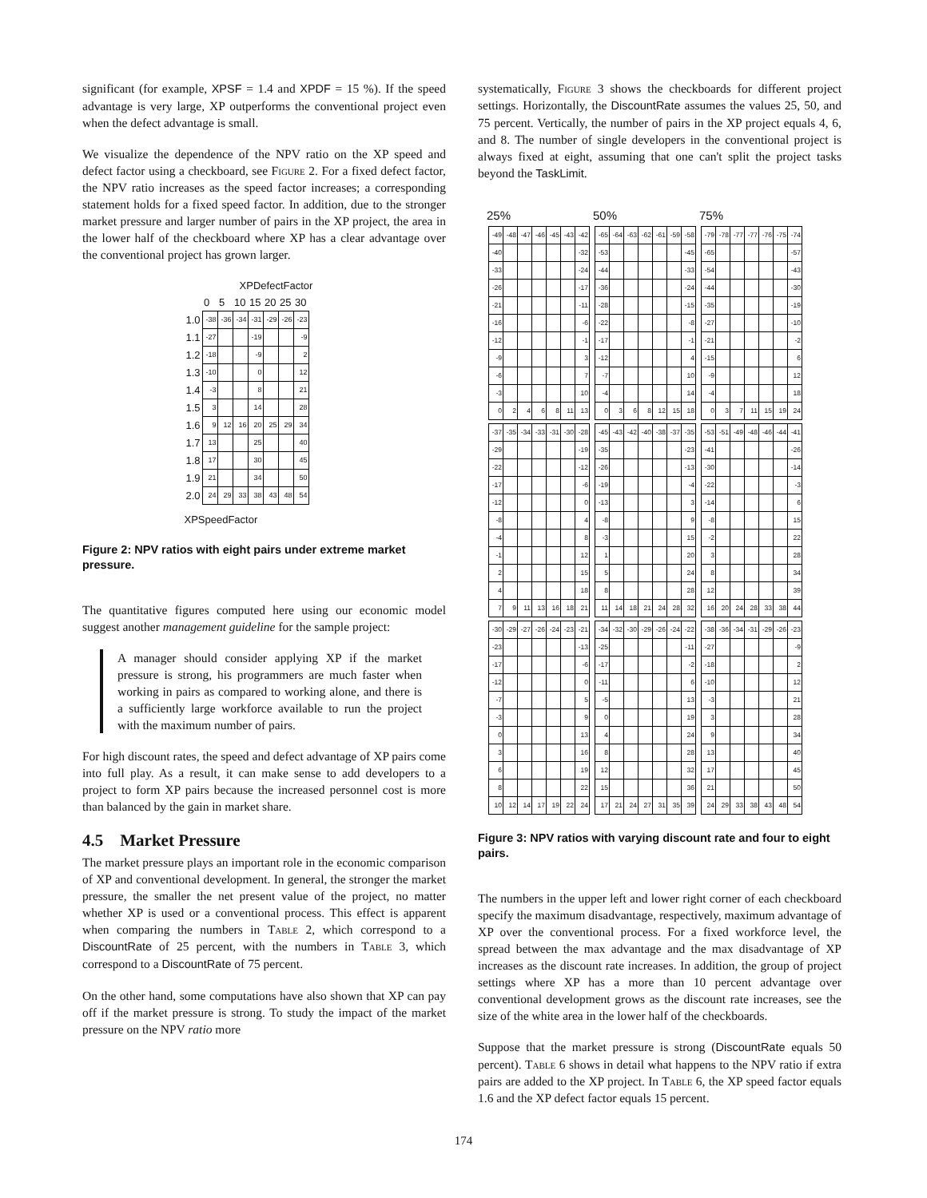significant (for example, XPSF = 1.4 and XPDF = 15 %). If the speed advantage is very large, XP outperforms the conventional project even when the defect advantage is small.
We visualize the dependence of the NPV ratio on the XP speed and defect factor using a checkboard, see Figure 2. For a fixed defect factor, the NPV ratio increases as the speed factor increases; a corresponding statement holds for a fixed speed factor. In addition, due to the stronger market pressure and larger number of pairs in the XP project, the area in the lower half of the checkboard where XP has a clear advantage over the conventional project has grown larger.
XPDefectFactor
| | 0 | 5 | 10 | 15 | 20 | 25 | 30 |
| --- | --- | --- | --- | --- | --- | --- | --- |
| 1.0 | -38 | -36 | -34 | -31 | -29 | -26 | -23 |
| 1.1 | -27 | | | -19 | | | -9 |
| 1.2 | -18 | | | -9 | | | 2 |
| 1.3 | -10 | | | 0 | | | 12 |
| 1.4 | -3 | | | 8 | | | 21 |
| 1.5 | 3 | | | 14 | | | 28 |
| 1.6 | 9 | 12 | 16 | 20 | 25 | 29 | 34 |
| 1.7 | 13 | | | 25 | | | 40 |
| 1.8 | 17 | | | 30 | | | 45 |
| 1.9 | 21 | | | 34 | | | 50 |
| 2.0 | 24 | 29 | 33 | 38 | 43 | 48 | 54 |
XPSpeedFactor
Figure 2: NPV ratios with eight pairs under extreme market pressure.
The quantitative figures computed here using our economic model suggest another management guideline for the sample project:
A manager should consider applying XP if the market pressure is strong, his programmers are much faster when working in pairs as compared to working alone, and there is a sufficiently large workforce available to run the project with the maximum number of pairs.
For high discount rates, the speed and defect advantage of XP pairs come into full play. As a result, it can make sense to add developers to a project to form XP pairs because the increased personnel cost is more than balanced by the gain in market share.
4.5 Market Pressure
The market pressure plays an important role in the economic comparison of XP and conventional development. In general, the stronger the market pressure, the smaller the net present value of the project, no matter whether XP is used or a conventional process. This effect is apparent when comparing the numbers in Table 2, which correspond to a DiscountRate of 25 percent, with the numbers in Table 3, which correspond to a DiscountRate of 75 percent.
On the other hand, some computations have also shown that XP can pay off if the market pressure is strong. To study the impact of the market pressure on the NPV ratio more
systematically, Figure 3 shows the checkboards for different project settings. Horizontally, the DiscountRate assumes the values 25, 50, and 75 percent. Vertically, the number of pairs in the XP project equals 4, 6, and 8. The number of single developers in the conventional project is always fixed at eight, assuming that one can't split the project tasks beyond the TaskLimit.
| 25% | 50% | 75% |
| --- | --- | --- |
| / -49 / -48 / -47 / -46 / -45 / -43 / -42 / / -40 / / / / / / -32 / / -33 / / / / / / -24 / / -26 / / / / / / -17 / / -21 / / / / / / -11 / / -16 / / / / / / -6 / / -12 / / / / / / -1 / / -9 / / / / / / 3 / / -6 / / / / / / 7 / / -3 / / / / / / 10 / / 0 / 2 / 4 / 6 / 8 / 11 / 13 / | / -65 / -64 / -63 / -62 / -61 / -59 / -58 / / -53 / / / / / / -45 / / -44 / / / / / / -33 / / -36 / / / / / / -24 / / -28 / / / / / / -15 / / -22 / / / / / / -8 / / -17 / / / / / / -1 / / -12 / / / / / / 4 / / -7 / / / / / / 10 / / -4 / / / / / / 14 / / 0 / 3 / 6 / 8 / 12 / 15 / 18 / | / -79 / -78 / -77 / -77 / -76 / -75 / -74 / / -65 / / / / / / -57 / / -54 / / / / / / -43 / / -44 / / / / / / -30 / / -35 / / / / / / -19 / / -27 / / / / / / -10 / / -21 / / / / / / -2 / / -15 / / / / / / 6 / / -9 / / / / / / 12 / / -4 / / / / / / 18 / / 0 / 3 / 7 / 11 / 15 / 19 / 24 / |
| / -37 / -35 / -34 / -33 / -31 / -30 / -28 / / -29 / / / / / / -19 / / -22 / / / / / / -12 / / -17 / / / / / / -6 / / -12 / / / / / / 0 / / -8 / / / / / / 4 / / -4 / / / / / / 8 / / -1 / / / / / / 12 / / 2 / / / / / / 15 / / 4 / / / / / / 18 / / 7 / 9 / 11 / 13 / 16 / 18 / 21 / | / -45 / -43 / -42 / -40 / -38 / -37 / -35 / / -35 / / / / / / -23 / / -26 / / / / / / -13 / / -19 / / / / / / -4 / / -13 / / / / / / 3 / / -8 / / / / / / 9 / / -3 / / / / / / 15 / / 1 / / / / / / 20 / / 5 / / / / / / 24 / / 8 / / / / / / 28 / / 11 / 14 / 18 / 21 / 24 / 28 / 32 / | / -53 / -51 / -49 / -48 / -46 / -44 / -41 / / -41 / / / / / / -26 / / -30 / / / / / / -14 / / -22 / / / / / / -3 / / -14 / / / / / / 6 / / -8 / / / / / / 15 / / -2 / / / / / / 22 / / 3 / / / / / / 28 / / 8 / / / / / / 34 / / 12 / / / / / / 39 / / 16 / 20 / 24 / 28 / 33 / 38 / 44 / |
| / -30 / -29 / -27 / -26 / -24 / -23 / -21 / / -23 / / / / / / -13 / / -17 / / / / / / -6 / / -12 / / / / / / 0 / / -7 / / / / / / 5 / / -3 / / / / / / 9 / / 0 / / / / / / 13 / / 3 / / / / / / 16 / / 6 / / / / / / 19 / / 8 / / / / / / 22 / / 10 / 12 / 14 / 17 / 19 / 22 / 24 / | / -34 / -32 / -30 / -29 / -26 / -24 / -22 / / -25 / / / / / / -11 / / -17 / / / / / / -2 / / -11 / / / / / / 6 / / -5 / / / / / / 13 / / 0 / / / / / / 19 / / 4 / / / / / / 24 / / 8 / / / / / / 28 / / 12 / / / / / / 32 / / 15 / / / / / / 36 / / 17 / 21 / 24 / 27 / 31 / 35 / 39 / | / -38 / -36 / -34 / -31 / -29 / -26 / -23 / / -27 / / / / / / -9 / / -18 / / / / / / 2 / / -10 / / / / / / 12 / / -3 / / / / / / 21 / / 3 / / / / / / 28 / / 9 / / / / / / 34 / / 13 / / / / / / 40 / / 17 / / / / / / 45 / / 21 / / / / / / 50 / / 24 / 29 / 33 / 38 / 43 / 48 / 54 / |
Figure 3: NPV ratios with varying discount rate and four to eight pairs.
The numbers in the upper left and lower right corner of each checkboard specify the maximum disadvantage, respectively, maximum advantage of XP over the conventional process. For a fixed workforce level, the spread between the max advantage and the max disadvantage of XP increases as the discount rate increases. In addition, the group of project settings where XP has a more than 10 percent advantage over conventional development grows as the discount rate increases, see the size of the white area in the lower half of the checkboards.
Suppose that the market pressure is strong (DiscountRate equals 50 percent). Table 6 shows in detail what happens to the NPV ratio if extra pairs are added to the XP project. In Table 6, the XP speed factor equals 1.6 and the XP defect factor equals 15 percent.
174